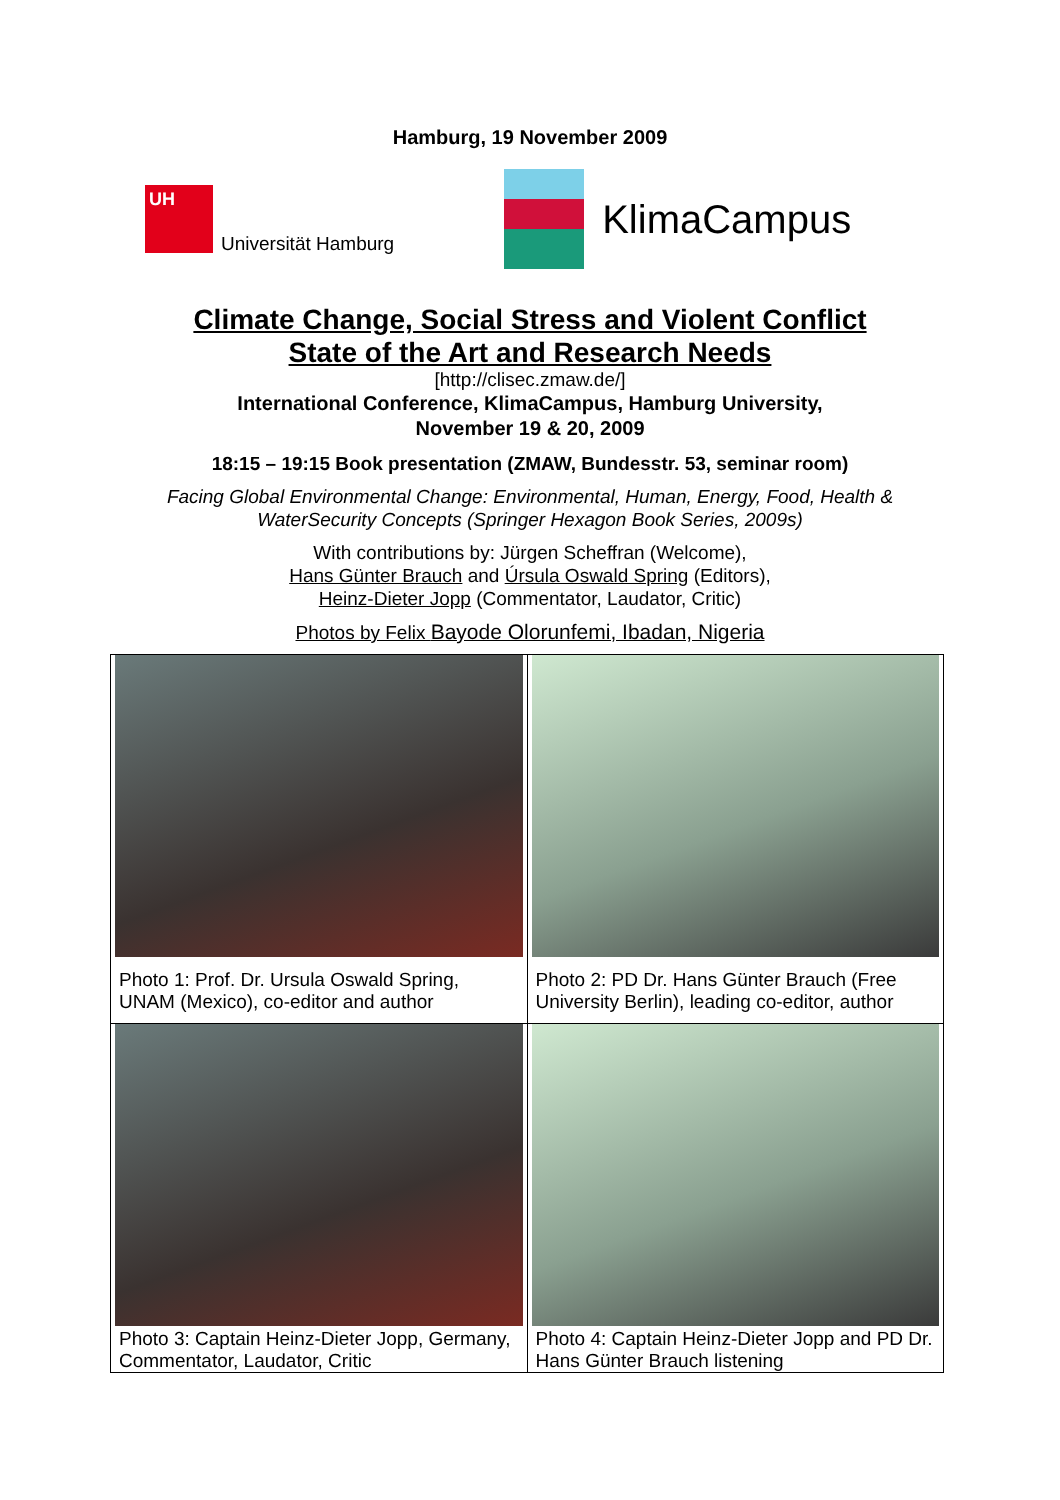Hamburg, 19 November 2009
UH
Universität Hamburg
KlimaCampus
Climate Change, Social Stress and Violent Conflict
State of the Art and Research Needs
[http://clisec.zmaw.de/]
International Conference, KlimaCampus, Hamburg University,
November 19 & 20, 2009
18:15 – 19:15 Book presentation (ZMAW, Bundesstr. 53, seminar room)
Facing Global Environmental Change: Environmental, Human, Energy, Food, Health &
WaterSecurity Concepts (Springer Hexagon Book Series, 2009s)
With contributions by: Jürgen Scheffran (Welcome),
Hans Günter Brauch and Úrsula Oswald Spring (Editors),
Heinz-Dieter Jopp (Commentator, Laudator, Critic)
Photos by Felix Bayode Olorunfemi, Ibadan, Nigeria
| Photo 1: Prof. Dr. Ursula Oswald Spring, UNAM (Mexico), co-editor and author | Photo 2: PD Dr. Hans Günter Brauch (Free University Berlin), leading co-editor, author |
| Photo 3: Captain Heinz-Dieter Jopp, Germany, Commentator, Laudator, Critic | Photo 4: Captain Heinz-Dieter Jopp and PD Dr. Hans Günter Brauch listening |